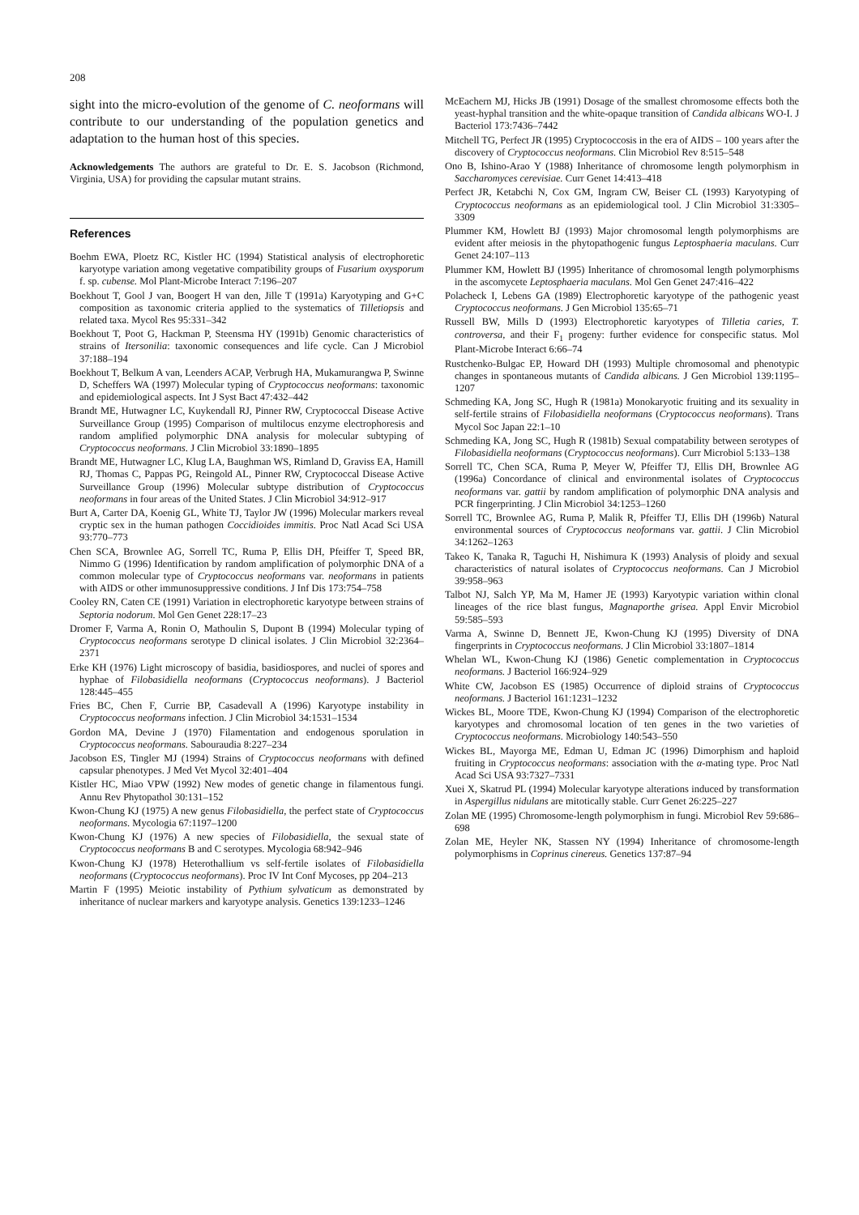208
sight into the micro-evolution of the genome of C. neoformans will contribute to our understanding of the population genetics and adaptation to the human host of this species.
Acknowledgements The authors are grateful to Dr. E. S. Jacobson (Richmond, Virginia, USA) for providing the capsular mutant strains.
References
Boehm EWA, Ploetz RC, Kistler HC (1994) Statistical analysis of electrophoretic karyotype variation among vegetative compatibility groups of Fusarium oxysporum f. sp. cubense. Mol Plant-Microbe Interact 7:196–207
Boekhout T, Gool J van, Boogert H van den, Jille T (1991a) Karyotyping and G+C composition as taxonomic criteria applied to the systematics of Tilletiopsis and related taxa. Mycol Res 95:331–342
Boekhout T, Poot G, Hackman P, Steensma HY (1991b) Genomic characteristics of strains of Itersonilia: taxonomic consequences and life cycle. Can J Microbiol 37:188–194
Boekhout T, Belkum A van, Leenders ACAP, Verbrugh HA, Mukamurangwa P, Swinne D, Scheffers WA (1997) Molecular typing of Cryptococcus neoformans: taxonomic and epidemiological aspects. Int J Syst Bact 47:432–442
Brandt ME, Hutwagner LC, Kuykendall RJ, Pinner RW, Cryptococcal Disease Active Surveillance Group (1995) Comparison of multilocus enzyme electrophoresis and random amplified polymorphic DNA analysis for molecular subtyping of Cryptococcus neoformans. J Clin Microbiol 33:1890–1895
Brandt ME, Hutwagner LC, Klug LA, Baughman WS, Rimland D, Graviss EA, Hamill RJ, Thomas C, Pappas PG, Reingold AL, Pinner RW, Cryptococcal Disease Active Surveillance Group (1996) Molecular subtype distribution of Cryptococcus neoformans in four areas of the United States. J Clin Microbiol 34:912–917
Burt A, Carter DA, Koenig GL, White TJ, Taylor JW (1996) Molecular markers reveal cryptic sex in the human pathogen Coccidioides immitis. Proc Natl Acad Sci USA 93:770–773
Chen SCA, Brownlee AG, Sorrell TC, Ruma P, Ellis DH, Pfeiffer T, Speed BR, Nimmo G (1996) Identification by random amplification of polymorphic DNA of a common molecular type of Cryptococcus neoformans var. neoformans in patients with AIDS or other immunosuppressive conditions. J Inf Dis 173:754–758
Cooley RN, Caten CE (1991) Variation in electrophoretic karyotype between strains of Septoria nodorum. Mol Gen Genet 228:17–23
Dromer F, Varma A, Ronin O, Mathoulin S, Dupont B (1994) Molecular typing of Cryptococcus neoformans serotype D clinical isolates. J Clin Microbiol 32:2364–2371
Erke KH (1976) Light microscopy of basidia, basidiospores, and nuclei of spores and hyphae of Filobasidiella neoformans (Cryptococcus neoformans). J Bacteriol 128:445–455
Fries BC, Chen F, Currie BP, Casadevall A (1996) Karyotype instability in Cryptococcus neoformans infection. J Clin Microbiol 34:1531–1534
Gordon MA, Devine J (1970) Filamentation and endogenous sporulation in Cryptococcus neoformans. Sabouraudia 8:227–234
Jacobson ES, Tingler MJ (1994) Strains of Cryptococcus neoformans with defined capsular phenotypes. J Med Vet Mycol 32:401–404
Kistler HC, Miao VPW (1992) New modes of genetic change in filamentous fungi. Annu Rev Phytopathol 30:131–152
Kwon-Chung KJ (1975) A new genus Filobasidiella, the perfect state of Cryptococcus neoformans. Mycologia 67:1197–1200
Kwon-Chung KJ (1976) A new species of Filobasidiella, the sexual state of Cryptococcus neoformans B and C serotypes. Mycologia 68:942–946
Kwon-Chung KJ (1978) Heterothallium vs self-fertile isolates of Filobasidiella neoformans (Cryptococcus neoformans). Proc IV Int Conf Mycoses, pp 204–213
Martin F (1995) Meiotic instability of Pythium sylvaticum as demonstrated by inheritance of nuclear markers and karyotype analysis. Genetics 139:1233–1246
McEachern MJ, Hicks JB (1991) Dosage of the smallest chromosome effects both the yeast-hyphal transition and the white-opaque transition of Candida albicans WO-I. J Bacteriol 173:7436–7442
Mitchell TG, Perfect JR (1995) Cryptococcosis in the era of AIDS – 100 years after the discovery of Cryptococcus neoformans. Clin Microbiol Rev 8:515–548
Ono B, Ishino-Arao Y (1988) Inheritance of chromosome length polymorphism in Saccharomyces cerevisiae. Curr Genet 14:413–418
Perfect JR, Ketabchi N, Cox GM, Ingram CW, Beiser CL (1993) Karyotyping of Cryptococcus neoformans as an epidemiological tool. J Clin Microbiol 31:3305–3309
Plummer KM, Howlett BJ (1993) Major chromosomal length polymorphisms are evident after meiosis in the phytopathogenic fungus Leptosphaeria maculans. Curr Genet 24:107–113
Plummer KM, Howlett BJ (1995) Inheritance of chromosomal length polymorphisms in the ascomycete Leptosphaeria maculans. Mol Gen Genet 247:416–422
Polacheck I, Lebens GA (1989) Electrophoretic karyotype of the pathogenic yeast Cryptococcus neoformans. J Gen Microbiol 135:65–71
Russell BW, Mills D (1993) Electrophoretic karyotypes of Tilletia caries, T. controversa, and their F<sub>1</sub> progeny: further evidence for conspecific status. Mol Plant-Microbe Interact 6:66–74
Rustchenko-Bulgac EP, Howard DH (1993) Multiple chromosomal and phenotypic changes in spontaneous mutants of Candida albicans. J Gen Microbiol 139:1195–1207
Schmeding KA, Jong SC, Hugh R (1981a) Monokaryotic fruiting and its sexuality in self-fertile strains of Filobasidiella neoformans (Cryptococcus neoformans). Trans Mycol Soc Japan 22:1–10
Schmeding KA, Jong SC, Hugh R (1981b) Sexual compatability between serotypes of Filobasidiella neoformans (Cryptococcus neoformans). Curr Microbiol 5:133–138
Sorrell TC, Chen SCA, Ruma P, Meyer W, Pfeiffer TJ, Ellis DH, Brownlee AG (1996a) Concordance of clinical and environmental isolates of Cryptococcus neoformans var. gattii by random amplification of polymorphic DNA analysis and PCR fingerprinting. J Clin Microbiol 34:1253–1260
Sorrell TC, Brownlee AG, Ruma P, Malik R, Pfeiffer TJ, Ellis DH (1996b) Natural environmental sources of Cryptococcus neoformans var. gattii. J Clin Microbiol 34:1262–1263
Takeo K, Tanaka R, Taguchi H, Nishimura K (1993) Analysis of ploidy and sexual characteristics of natural isolates of Cryptococcus neoformans. Can J Microbiol 39:958–963
Talbot NJ, Salch YP, Ma M, Hamer JE (1993) Karyotypic variation within clonal lineages of the rice blast fungus, Magnaporthe grisea. Appl Envir Microbiol 59:585–593
Varma A, Swinne D, Bennett JE, Kwon-Chung KJ (1995) Diversity of DNA fingerprints in Cryptococcus neoformans. J Clin Microbiol 33:1807–1814
Whelan WL, Kwon-Chung KJ (1986) Genetic complementation in Cryptococcus neoformans. J Bacteriol 166:924–929
White CW, Jacobson ES (1985) Occurrence of diploid strains of Cryptococcus neoformans. J Bacteriol 161:1231–1232
Wickes BL, Moore TDE, Kwon-Chung KJ (1994) Comparison of the electrophoretic karyotypes and chromosomal location of ten genes in the two varieties of Cryptococcus neoformans. Microbiology 140:543–550
Wickes BL, Mayorga ME, Edman U, Edman JC (1996) Dimorphism and haploid fruiting in Cryptococcus neoformans: association with the α-mating type. Proc Natl Acad Sci USA 93:7327–7331
Xuei X, Skatrud PL (1994) Molecular karyotype alterations induced by transformation in Aspergillus nidulans are mitotically stable. Curr Genet 26:225–227
Zolan ME (1995) Chromosome-length polymorphism in fungi. Microbiol Rev 59:686–698
Zolan ME, Heyler NK, Stassen NY (1994) Inheritance of chromosome-length polymorphisms in Coprinus cinereus. Genetics 137:87–94